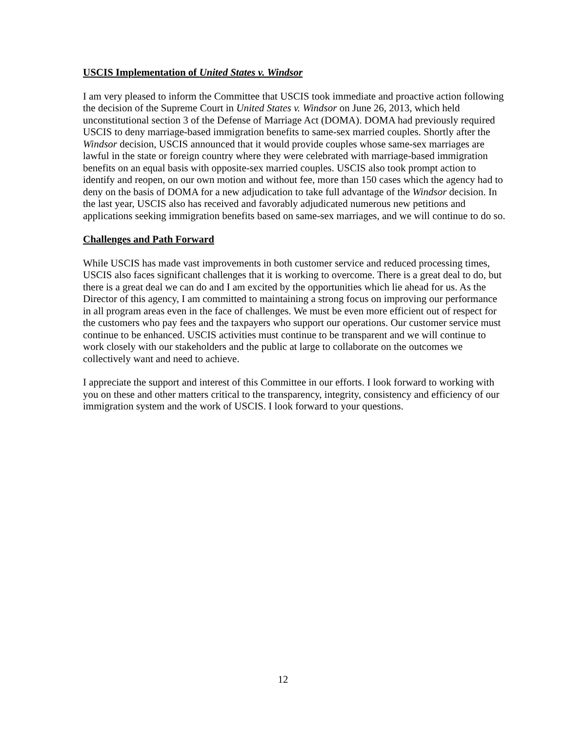USCIS Implementation of United States v. Windsor
I am very pleased to inform the Committee that USCIS took immediate and proactive action following the decision of the Supreme Court in United States v. Windsor on June 26, 2013, which held unconstitutional section 3 of the Defense of Marriage Act (DOMA). DOMA had previously required USCIS to deny marriage-based immigration benefits to same-sex married couples. Shortly after the Windsor decision, USCIS announced that it would provide couples whose same-sex marriages are lawful in the state or foreign country where they were celebrated with marriage-based immigration benefits on an equal basis with opposite-sex married couples. USCIS also took prompt action to identify and reopen, on our own motion and without fee, more than 150 cases which the agency had to deny on the basis of DOMA for a new adjudication to take full advantage of the Windsor decision. In the last year, USCIS also has received and favorably adjudicated numerous new petitions and applications seeking immigration benefits based on same-sex marriages, and we will continue to do so.
Challenges and Path Forward
While USCIS has made vast improvements in both customer service and reduced processing times, USCIS also faces significant challenges that it is working to overcome. There is a great deal to do, but there is a great deal we can do and I am excited by the opportunities which lie ahead for us. As the Director of this agency, I am committed to maintaining a strong focus on improving our performance in all program areas even in the face of challenges. We must be even more efficient out of respect for the customers who pay fees and the taxpayers who support our operations. Our customer service must continue to be enhanced. USCIS activities must continue to be transparent and we will continue to work closely with our stakeholders and the public at large to collaborate on the outcomes we collectively want and need to achieve.
I appreciate the support and interest of this Committee in our efforts. I look forward to working with you on these and other matters critical to the transparency, integrity, consistency and efficiency of our immigration system and the work of USCIS. I look forward to your questions.
12